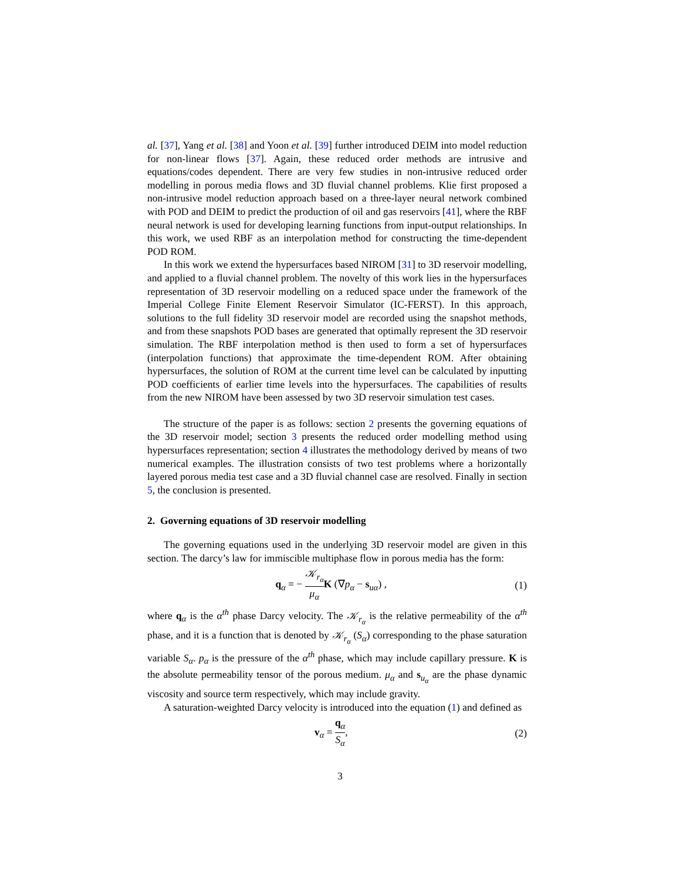al. [37], Yang et al. [38] and Yoon et al. [39] further introduced DEIM into model reduction for non-linear flows [37]. Again, these reduced order methods are intrusive and equations/codes dependent. There are very few studies in non-intrusive reduced order modelling in porous media flows and 3D fluvial channel problems. Klie first proposed a non-intrusive model reduction approach based on a three-layer neural network combined with POD and DEIM to predict the production of oil and gas reservoirs [41], where the RBF neural network is used for developing learning functions from input-output relationships. In this work, we used RBF as an interpolation method for constructing the time-dependent POD ROM.
In this work we extend the hypersurfaces based NIROM [31] to 3D reservoir modelling, and applied to a fluvial channel problem. The novelty of this work lies in the hypersurfaces representation of 3D reservoir modelling on a reduced space under the framework of the Imperial College Finite Element Reservoir Simulator (IC-FERST). In this approach, solutions to the full fidelity 3D reservoir model are recorded using the snapshot methods, and from these snapshots POD bases are generated that optimally represent the 3D reservoir simulation. The RBF interpolation method is then used to form a set of hypersurfaces (interpolation functions) that approximate the time-dependent ROM. After obtaining hypersurfaces, the solution of ROM at the current time level can be calculated by inputting POD coefficients of earlier time levels into the hypersurfaces. The capabilities of results from the new NIROM have been assessed by two 3D reservoir simulation test cases.
The structure of the paper is as follows: section 2 presents the governing equations of the 3D reservoir model; section 3 presents the reduced order modelling method using hypersurfaces representation; section 4 illustrates the methodology derived by means of two numerical examples. The illustration consists of two test problems where a horizontally layered porous media test case and a 3D fluvial channel case are resolved. Finally in section 5, the conclusion is presented.
2. Governing equations of 3D reservoir modelling
The governing equations used in the underlying 3D reservoir model are given in this section. The darcy’s law for immiscible multiphase flow in porous media has the form:
q<sub>α</sub> = − 𝒦<sub>r<sub>α</sub></sub> μ<sub>α</sub> K (∇p<sub>α</sub> − s<sub>uα</sub>) , (1)
where q<sub>α</sub> is the α<sup>th</sup> phase Darcy velocity. The 𝒦<sub>r<sub>α</sub></sub> is the relative permeability of the α<sup>th</sup> phase, and it is a function that is denoted by 𝒦<sub>r<sub>α</sub></sub> (S<sub>α</sub>) corresponding to the phase saturation variable S<sub>α</sub>. p<sub>α</sub> is the pressure of the α<sup>th</sup> phase, which may include capillary pressure. K is the absolute permeability tensor of the porous medium. μ<sub>α</sub> and s<sub>u<sub>α</sub></sub> are the phase dynamic viscosity and source term respectively, which may include gravity.
A saturation-weighted Darcy velocity is introduced into the equation (1) and defined as
v<sub>α</sub> = q<sub>α</sub> S<sub>α</sub>, (2)
3